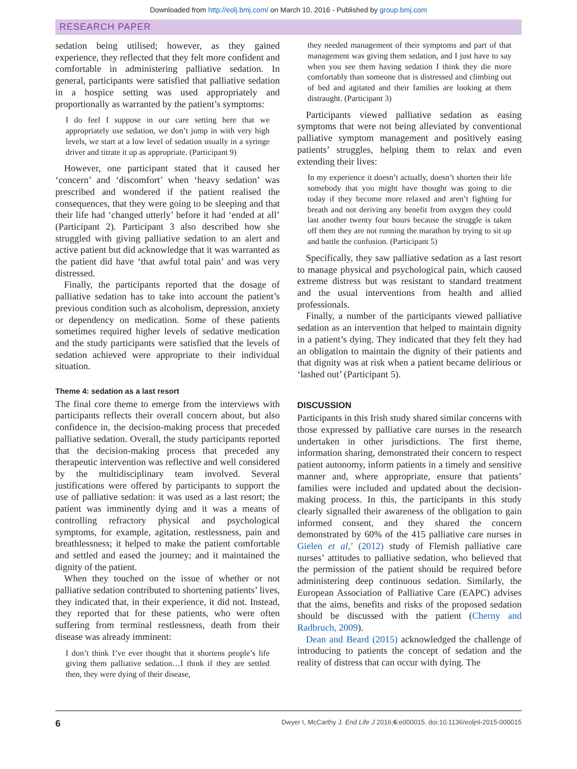Downloaded from http://eolj.bmj.com/ on March 10, 2016 - Published by group.bmj.com
RESEARCH PAPER
sedation being utilised; however, as they gained experience, they reflected that they felt more confident and comfortable in administering palliative sedation. In general, participants were satisfied that palliative sedation in a hospice setting was used appropriately and proportionally as warranted by the patient’s symptoms:
I do feel I suppose in our care setting here that we appropriately use sedation, we don’t jump in with very high levels, we start at a low level of sedation usually in a syringe driver and titrate it up as appropriate. (Participant 9)
However, one participant stated that it caused her ‘concern’ and ‘discomfort’ when ‘heavy sedation’ was prescribed and wondered if the patient realised the consequences, that they were going to be sleeping and that their life had ‘changed utterly’ before it had ‘ended at all’ (Participant 2). Participant 3 also described how she struggled with giving palliative sedation to an alert and active patient but did acknowledge that it was warranted as the patient did have ‘that awful total pain’ and was very distressed.
Finally, the participants reported that the dosage of palliative sedation has to take into account the patient’s previous condition such as alcoholism, depression, anxiety or dependency on medication. Some of these patients sometimes required higher levels of sedative medication and the study participants were satisfied that the levels of sedation achieved were appropriate to their individual situation.
Theme 4: sedation as a last resort
The final core theme to emerge from the interviews with participants reflects their overall concern about, but also confidence in, the decision-making process that preceded palliative sedation. Overall, the study participants reported that the decision-making process that preceded any therapeutic intervention was reflective and well considered by the multidisciplinary team involved. Several justifications were offered by participants to support the use of palliative sedation: it was used as a last resort; the patient was imminently dying and it was a means of controlling refractory physical and psychological symptoms, for example, agitation, restlessness, pain and breathlessness; it helped to make the patient comfortable and settled and eased the journey; and it maintained the dignity of the patient.
When they touched on the issue of whether or not palliative sedation contributed to shortening patients’ lives, they indicated that, in their experience, it did not. Instead, they reported that for these patients, who were often suffering from terminal restlessness, death from their disease was already imminent:
I don’t think I’ve ever thought that it shortens people’s life giving them palliative sedation…I think if they are settled then, they were dying of their disease,
they needed management of their symptoms and part of that management was giving them sedation, and I just have to say when you see them having sedation I think they die more comfortably than someone that is distressed and climbing out of bed and agitated and their families are looking at them distraught. (Participant 3)
Participants viewed palliative sedation as easing symptoms that were not being alleviated by conventional palliative symptom management and positively easing patients’ struggles, helping them to relax and even extending their lives:
In my experience it doesn’t actually, doesn’t shorten their life somebody that you might have thought was going to die today if they become more relaxed and aren’t fighting for breath and not deriving any benefit from oxygen they could last another twenty four hours because the struggle is taken off them they are not running the marathon by trying to sit up and battle the confusion. (Participant 5)
Specifically, they saw palliative sedation as a last resort to manage physical and psychological pain, which caused extreme distress but was resistant to standard treatment and the usual interventions from health and allied professionals.
Finally, a number of the participants viewed palliative sedation as an intervention that helped to maintain dignity in a patient’s dying. They indicated that they felt they had an obligation to maintain the dignity of their patients and that dignity was at risk when a patient became delirious or ‘lashed out’ (Participant 5).
DISCUSSION
Participants in this Irish study shared similar concerns with those expressed by palliative care nurses in the research undertaken in other jurisdictions. The first theme, information sharing, demonstrated their concern to respect patient autonomy, inform patients in a timely and sensitive manner and, where appropriate, ensure that patients’ families were included and updated about the decision-making process. In this, the participants in this study clearly signalled their awareness of the obligation to gain informed consent, and they shared the concern demonstrated by 60% of the 415 palliative care nurses in Gielen et al,’ (2012) study of Flemish palliative care nurses’ attitudes to palliative sedation, who believed that the permission of the patient should be required before administering deep continuous sedation. Similarly, the European Association of Palliative Care (EAPC) advises that the aims, benefits and risks of the proposed sedation should be discussed with the patient (Cherny and Radbruch, 2009).
Dean and Beard (2015) acknowledged the challenge of introducing to patients the concept of sedation and the reality of distress that can occur with dying. The
6 Dwyer I, McCarthy J. End Life J 2016;6:e000015. doi:10.1136/eoljnl-2015-000015